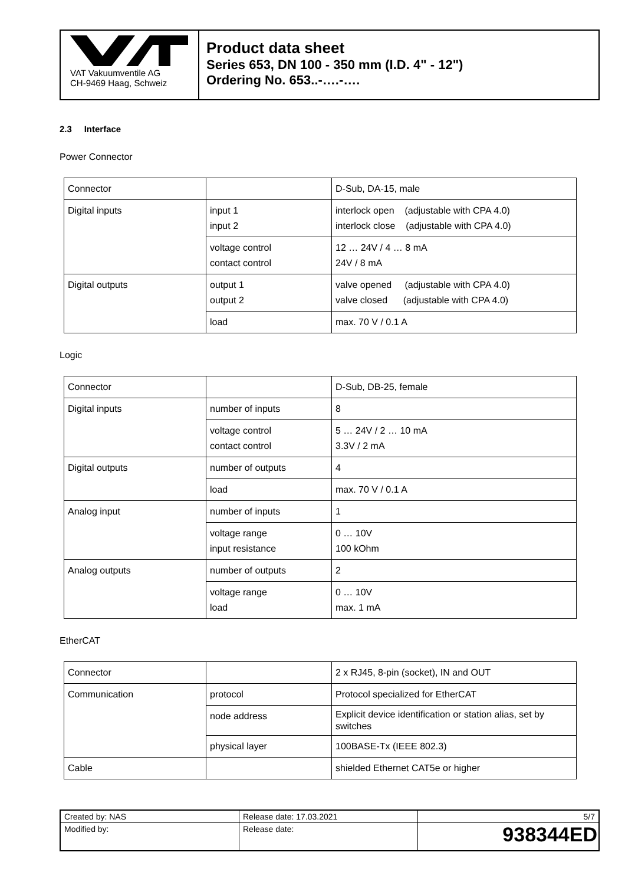VAT Vakuumventile AG
CH-9469 Haag, Schweiz
Product data sheet
Series 653, DN 100 - 350 mm (I.D. 4" - 12")
Ordering No. 653..-….-….
2.3 Interface
Power Connector
| Connector | | D-Sub, DA-15, male |
| Digital inputs | input 1 input 2 | interlock open (adjustable with CPA 4.0) interlock close (adjustable with CPA 4.0) |
| | voltage control contact control | 12 … 24V / 4 … 8 mA 24V / 8 mA |
| Digital outputs | output 1 output 2 | valve opened (adjustable with CPA 4.0) valve closed (adjustable with CPA 4.0) |
| | load | max. 70 V / 0.1 A |
Logic
| Connector | | D-Sub, DB-25, female |
| Digital inputs | number of inputs | 8 |
| | voltage control contact control | 5 … 24V / 2 … 10 mA 3.3V / 2 mA |
| Digital outputs | number of outputs | 4 |
| | load | max. 70 V / 0.1 A |
| Analog input | number of inputs | 1 |
| | voltage range input resistance | 0 … 10V 100 kOhm |
| Analog outputs | number of outputs | 2 |
| | voltage range load | 0 … 10V max. 1 mA |
EtherCAT
| Connector | | 2 x RJ45, 8-pin (socket), IN and OUT |
| Communication | protocol | Protocol specialized for EtherCAT |
| | node address | Explicit device identification or station alias, set by switches |
| | physical layer | 100BASE-Tx (IEEE 802.3) |
| Cable | | shielded Ethernet CAT5e or higher |
| Created by: NAS | Release date: 17.03.2021 | 5/7 |
| Modified by: | Release date: | 938344ED |